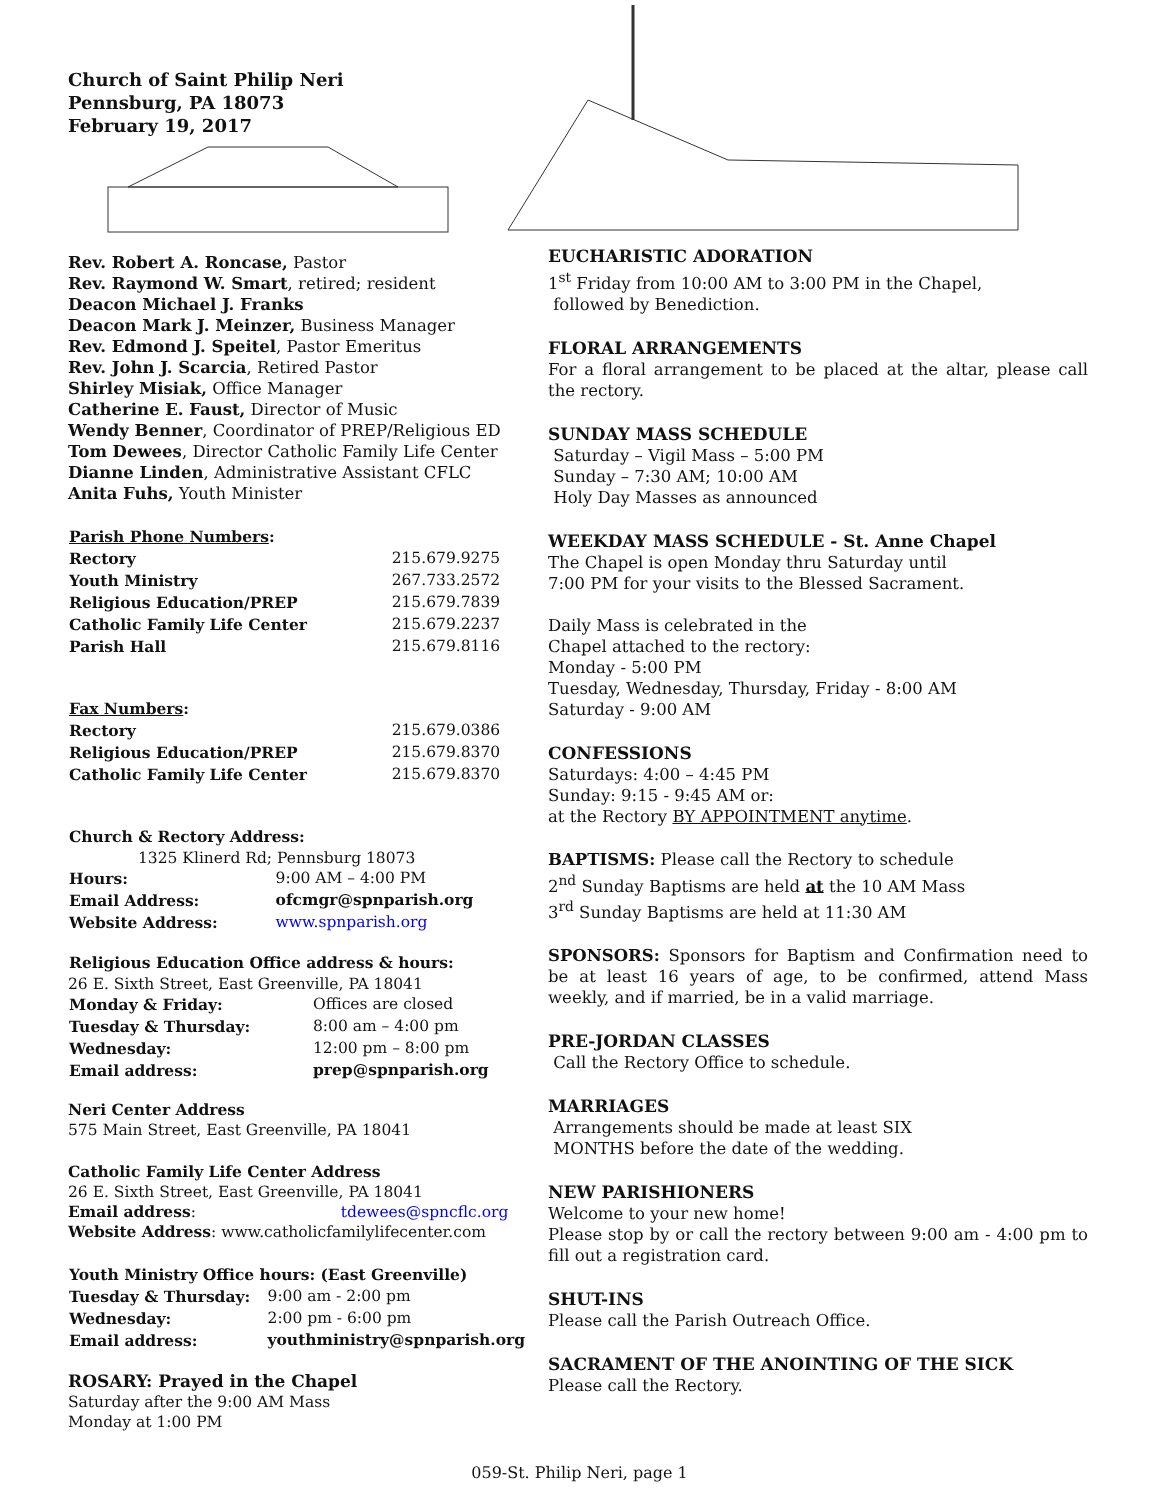Church of Saint Philip Neri
Pennsburg, PA 18073
February 19, 2017
Rev. Robert A. Roncase, Pastor
Rev. Raymond W. Smart, retired; resident
Deacon Michael J. Franks
Deacon Mark J. Meinzer, Business Manager
Rev. Edmond J. Speitel, Pastor Emeritus
Rev. John J. Scarcia, Retired Pastor
Shirley Misiak, Office Manager
Catherine E. Faust, Director of Music
Wendy Benner, Coordinator of PREP/Religious ED
Tom Dewees, Director Catholic Family Life Center
Dianne Linden, Administrative Assistant CFLC
Anita Fuhs, Youth Minister
| Parish Phone Numbers : | |
| --- | --- |
| Rectory | 215.679.9275 |
| Youth Ministry | 267.733.2572 |
| Religious Education/PREP | 215.679.7839 |
| Catholic Family Life Center | 215.679.2237 |
| Parish Hall | 215.679.8116 |
| Fax Numbers : | |
| --- | --- |
| Rectory | 215.679.0386 |
| Religious Education/PREP | 215.679.8370 |
| Catholic Family Life Center | 215.679.8370 |
| Church & Rectory Address: | |
| --- | --- |
| 1325 Klinerd Rd; Pennsburg 18073 | |
| Hours: | 9:00 AM – 4:00 PM |
| Email Address: | ofcmgr@spnparish.org |
| Website Address: | www.spnparish.org |
| Religious Education Office address & hours: | |
| --- | --- |
| 26 E. Sixth Street, East Greenville, PA 18041 | |
| Monday & Friday: | Offices are closed |
| Tuesday & Thursday: | 8:00 am – 4:00 pm |
| Wednesday: | 12:00 pm – 8:00 pm |
| Email address: | prep@spnparish.org |
Neri Center Address
575 Main Street, East Greenville, PA 18041
Catholic Family Life Center Address
26 E. Sixth Street, East Greenville, PA 18041
Email address: tdewees@spncflc.org
Website Address: www.catholicfamilylifecenter.com
| Youth Ministry Office hours: (East Greenville) | |
| --- | --- |
| Tuesday & Thursday: | 9:00 am - 2:00 pm |
| Wednesday: | 2:00 pm - 6:00 pm |
| Email address: | youthministry@spnparish.org |
ROSARY: Prayed in the Chapel
Saturday after the 9:00 AM Mass
Monday at 1:00 PM
EUCHARISTIC ADORATION
1<sup>st</sup> Friday from 10:00 AM to 3:00 PM in the Chapel,
followed by Benediction.
FLORAL ARRANGEMENTS
For a floral arrangement to be placed at the altar, please call the rectory.
SUNDAY MASS SCHEDULE
Saturday – Vigil Mass – 5:00 PM
Sunday – 7:30 AM; 10:00 AM
Holy Day Masses as announced
WEEKDAY MASS SCHEDULE - St. Anne Chapel
The Chapel is open Monday thru Saturday until
7:00 PM for your visits to the Blessed Sacrament.
Daily Mass is celebrated in the
Chapel attached to the rectory:
Monday - 5:00 PM
Tuesday, Wednesday, Thursday, Friday - 8:00 AM
Saturday - 9:00 AM
CONFESSIONS
Saturdays: 4:00 – 4:45 PM
Sunday: 9:15 - 9:45 AM or:
at the Rectory BY APPOINTMENT anytime.
BAPTISMS: Please call the Rectory to schedule
2<sup>nd</sup> Sunday Baptisms are held at the 10 AM Mass
3<sup>rd</sup> Sunday Baptisms are held at 11:30 AM
SPONSORS: Sponsors for Baptism and Confirmation need to be at least 16 years of age, to be confirmed, attend Mass weekly, and if married, be in a valid marriage.
PRE-JORDAN CLASSES
Call the Rectory Office to schedule.
MARRIAGES
Arrangements should be made at least SIX
MONTHS before the date of the wedding.
NEW PARISHIONERS
Welcome to your new home!
Please stop by or call the rectory between 9:00 am - 4:00 pm to fill out a registration card.
SHUT-INS
Please call the Parish Outreach Office.
SACRAMENT OF THE ANOINTING OF THE SICK
Please call the Rectory.
059-St. Philip Neri, page 1